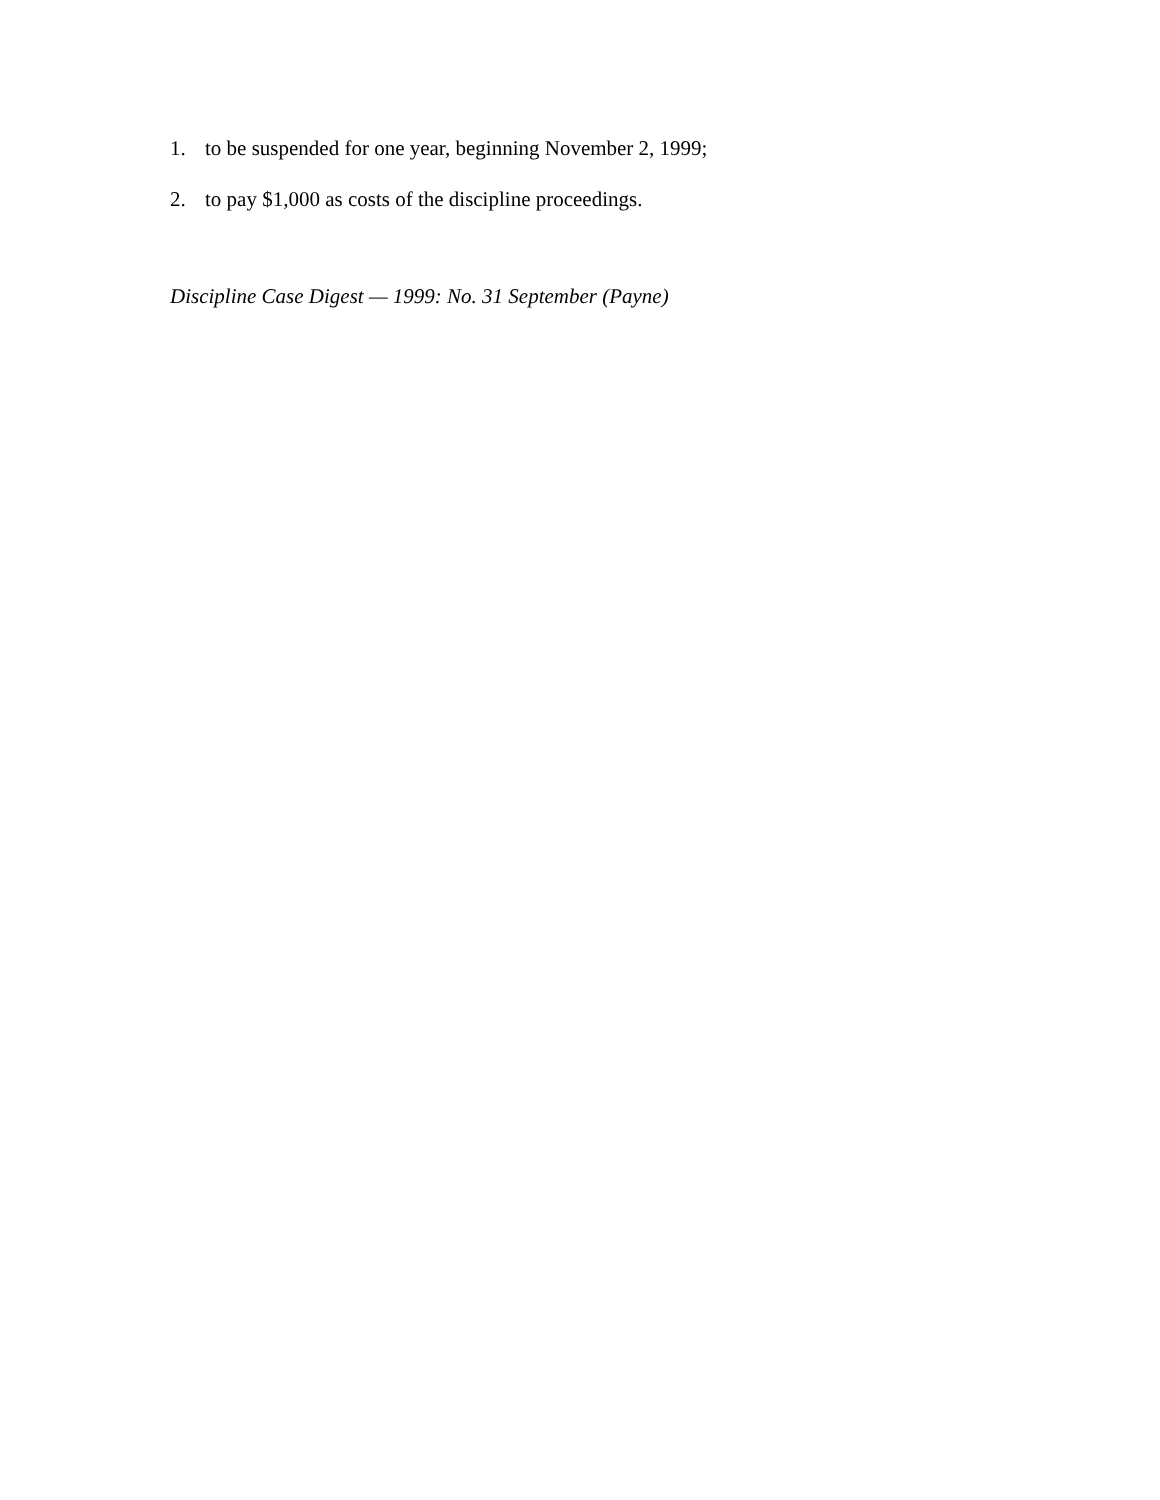1. to be suspended for one year, beginning November 2, 1999;
2. to pay $1,000 as costs of the discipline proceedings.
Discipline Case Digest — 1999: No. 31 September (Payne)